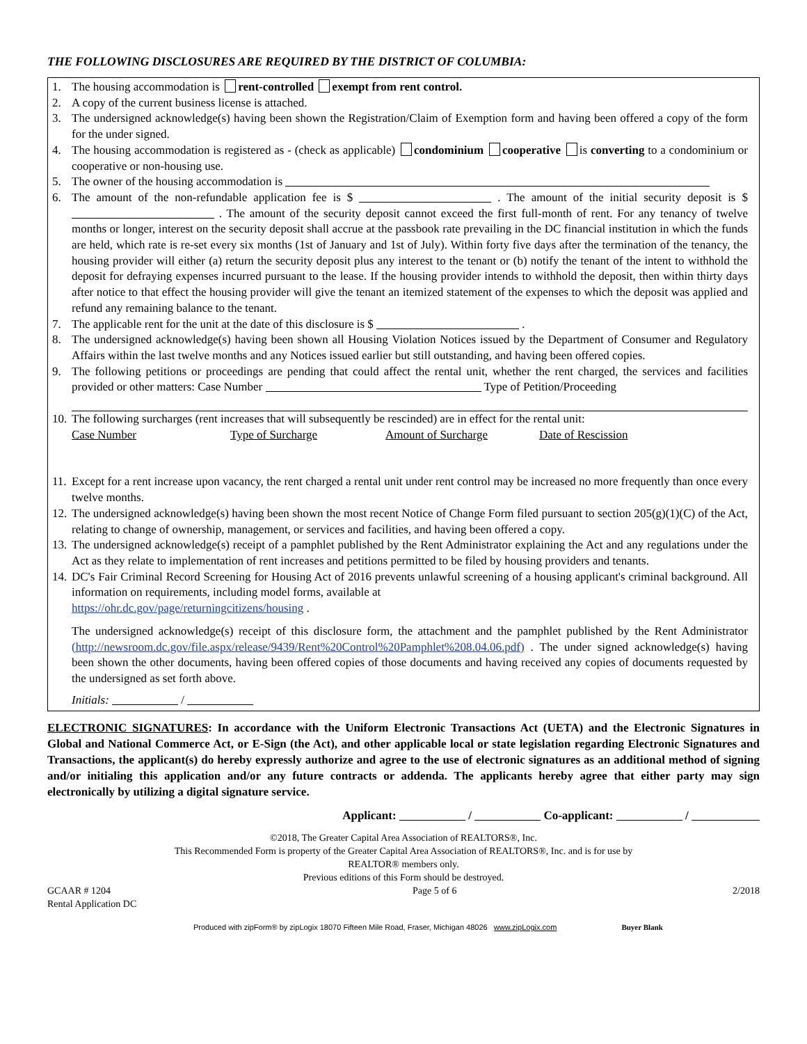THE FOLLOWING DISCLOSURES ARE REQUIRED BY THE DISTRICT OF COLUMBIA:
1. The housing accommodation is rent-controlled exempt from rent control.
2. A copy of the current business license is attached.
3. The undersigned acknowledge(s) having been shown the Registration/Claim of Exemption form and having been offered a copy of the form for the under signed.
4. The housing accommodation is registered as - (check as applicable) condominium cooperative is converting to a condominium or cooperative or non-housing use.
5. The owner of the housing accommodation is
6. The amount of the non-refundable application fee is $ . The amount of the initial security deposit is $ . The amount of the security deposit cannot exceed the first full-month of rent. For any tenancy of twelve months or longer, interest on the security deposit shall accrue at the passbook rate prevailing in the DC financial institution in which the funds are held, which rate is re-set every six months (1st of January and 1st of July). Within forty five days after the termination of the tenancy, the housing provider will either (a) return the security deposit plus any interest to the tenant or (b) notify the tenant of the intent to withhold the deposit for defraying expenses incurred pursuant to the lease. If the housing provider intends to withhold the deposit, then within thirty days after notice to that effect the housing provider will give the tenant an itemized statement of the expenses to which the deposit was applied and refund any remaining balance to the tenant.
7. The applicable rent for the unit at the date of this disclosure is $ .
8. The undersigned acknowledge(s) having been shown all Housing Violation Notices issued by the Department of Consumer and Regulatory Affairs within the last twelve months and any Notices issued earlier but still outstanding, and having been offered copies.
9. The following petitions or proceedings are pending that could affect the rental unit, whether the rent charged, the services and facilities provided or other matters: Case Number Type of Petition/Proceeding
10. The following surcharges (rent increases that will subsequently be rescinded) are in effect for the rental unit:
Case Number Type of Surcharge Amount of Surcharge Date of Rescission
11. Except for a rent increase upon vacancy, the rent charged a rental unit under rent control may be increased no more frequently than once every twelve months.
12. The undersigned acknowledge(s) having been shown the most recent Notice of Change Form filed pursuant to section 205(g)(1)(C) of the Act, relating to change of ownership, management, or services and facilities, and having been offered a copy.
13. The undersigned acknowledge(s) receipt of a pamphlet published by the Rent Administrator explaining the Act and any regulations under the Act as they relate to implementation of rent increases and petitions permitted to be filed by housing providers and tenants.
14. DC's Fair Criminal Record Screening for Housing Act of 2016 prevents unlawful screening of a housing applicant's criminal background. All information on requirements, including model forms, available at
https://ohr.dc.gov/page/returningcitizens/housing .
The undersigned acknowledge(s) receipt of this disclosure form, the attachment and the pamphlet published by the Rent Administrator (http://newsroom.dc.gov/file.aspx/release/9439/Rent%20Control%20Pamphlet%208.04.06.pdf) . The under signed acknowledge(s) having been shown the other documents, having been offered copies of those documents and having received any copies of documents requested by the undersigned as set forth above.
Initials: /
ELECTRONIC SIGNATURES: In accordance with the Uniform Electronic Transactions Act (UETA) and the Electronic Signatures in Global and National Commerce Act, or E-Sign (the Act), and other applicable local or state legislation regarding Electronic Signatures and Transactions, the applicant(s) do hereby expressly authorize and agree to the use of electronic signatures as an additional method of signing and/or initialing this application and/or any future contracts or addenda. The applicants hereby agree that either party may sign electronically by utilizing a digital signature service.
Applicant: / Co-applicant: /
©2018, The Greater Capital Area Association of REALTORS®, Inc.
This Recommended Form is property of the Greater Capital Area Association of REALTORS®, Inc. and is for use by
REALTOR® members only.
Previous editions of this Form should be destroyed.
GCAAR # 1204
Rental Application DC Page 5 of 6 2/2018
Produced with zipForm® by zipLogix 18070 Fifteen Mile Road, Fraser, Michigan 48026 www.zipLogix.com Buyer Blank